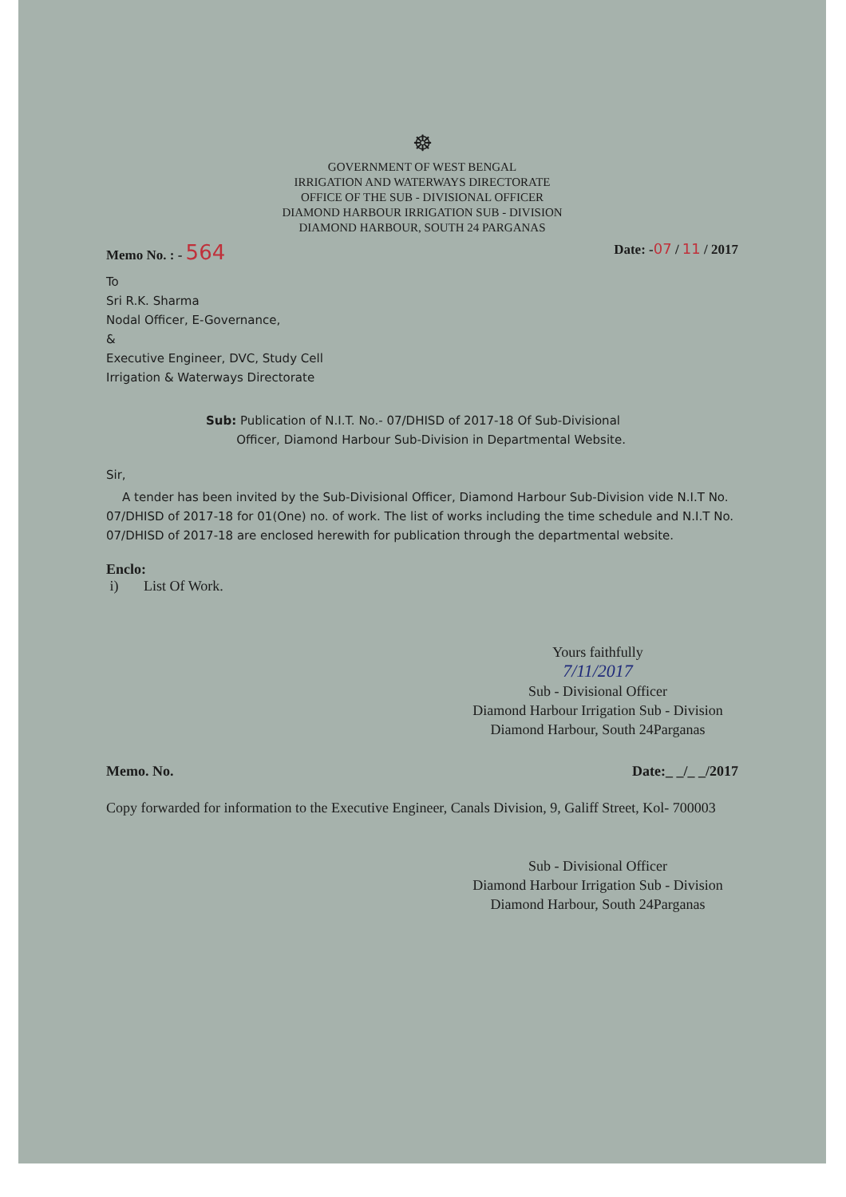☸
GOVERNMENT OF WEST BENGAL
IRRIGATION AND WATERWAYS DIRECTORATE
OFFICE OF THE SUB - DIVISIONAL OFFICER
DIAMOND HARBOUR IRRIGATION SUB - DIVISION
DIAMOND HARBOUR, SOUTH 24 PARGANAS
Memo No. : - 564 Date: -07 / 11 / 2017
To
Sri R.K. Sharma
Nodal Officer, E-Governance,
&
Executive Engineer, DVC, Study Cell
Irrigation & Waterways Directorate
Sub: Publication of N.I.T. No.- 07/DHISD of 2017-18 Of Sub-Divisional
Officer, Diamond Harbour Sub-Division in Departmental Website.
Sir,
A tender has been invited by the Sub-Divisional Officer, Diamond Harbour Sub-Division vide N.I.T No. 07/DHISD of 2017-18 for 01(One) no. of work. The list of works including the time schedule and N.I.T No. 07/DHISD of 2017-18 are enclosed herewith for publication through the departmental website.
Enclo:
i) List Of Work.
Yours faithfully
7/11/2017
Sub - Divisional Officer
Diamond Harbour Irrigation Sub - Division
Diamond Harbour, South 24Parganas
Memo. No. Date:_ _/_ _/2017
Copy forwarded for information to the Executive Engineer, Canals Division, 9, Galiff Street, Kol- 700003
Sub - Divisional Officer
Diamond Harbour Irrigation Sub - Division
Diamond Harbour, South 24Parganas